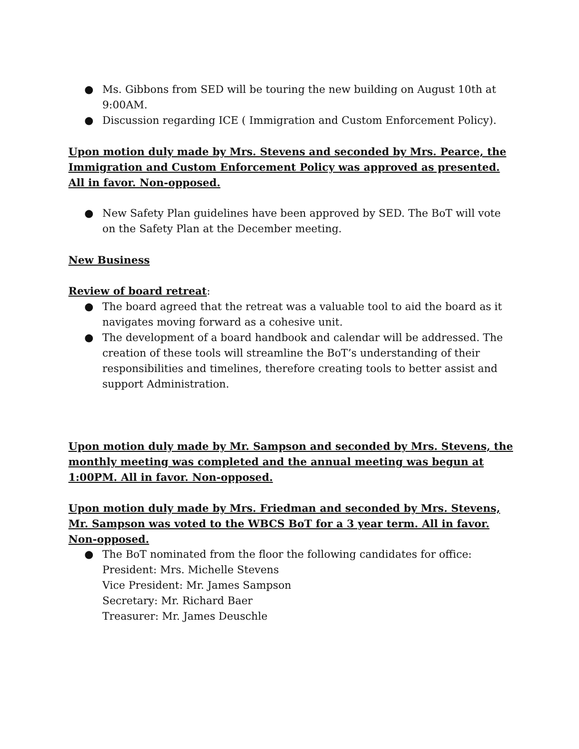● Ms. Gibbons from SED will be touring the new building on August 10th at 9:00AM.
● Discussion regarding ICE ( Immigration and Custom Enforcement Policy).
Upon motion duly made by Mrs. Stevens and seconded by Mrs. Pearce, the Immigration and Custom Enforcement Policy was approved as presented. All in favor. Non-opposed.
● New Safety Plan guidelines have been approved by SED. The BoT will vote on the Safety Plan at the December meeting.
New Business
Review of board retreat:
● The board agreed that the retreat was a valuable tool to aid the board as it navigates moving forward as a cohesive unit.
● The development of a board handbook and calendar will be addressed. The creation of these tools will streamline the BoT’s understanding of their responsibilities and timelines, therefore creating tools to better assist and support Administration.
Upon motion duly made by Mr. Sampson and seconded by Mrs. Stevens, the monthly meeting was completed and the annual meeting was begun at 1:00PM. All in favor. Non-opposed.
Upon motion duly made by Mrs. Friedman and seconded by Mrs. Stevens, Mr. Sampson was voted to the WBCS BoT for a 3 year term. All in favor. Non-opposed.
● The BoT nominated from the floor the following candidates for office:
President: Mrs. Michelle Stevens
Vice President: Mr. James Sampson
Secretary: Mr. Richard Baer
Treasurer: Mr. James Deuschle